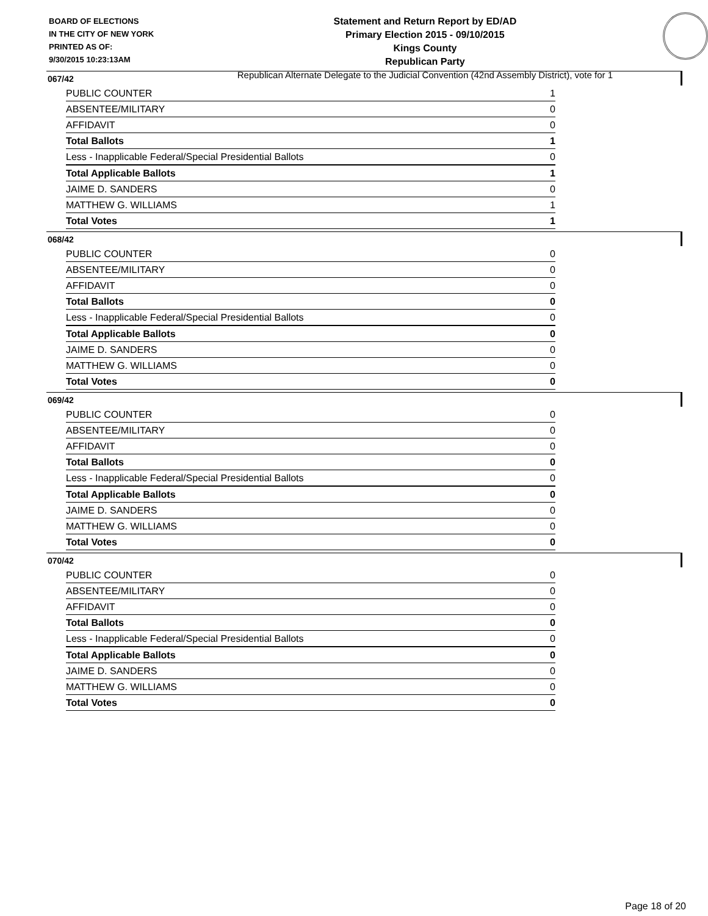BOARD OF ELECTIONS
IN THE CITY OF NEW YORK
PRINTED AS OF:
9/30/2015 10:23:13AM
Statement and Return Report by ED/AD
Primary Election 2015 - 09/10/2015
Kings County
Republican Party
Republican Alternate Delegate to the Judicial Convention (42nd Assembly District), vote for 1
067/42
| PUBLIC COUNTER | 1 |
| ABSENTEE/MILITARY | 0 |
| AFFIDAVIT | 0 |
| Total Ballots | 1 |
| Less - Inapplicable Federal/Special Presidential Ballots | 0 |
| Total Applicable Ballots | 1 |
| JAIME D. SANDERS | 0 |
| MATTHEW G. WILLIAMS | 1 |
| Total Votes | 1 |
068/42
| PUBLIC COUNTER | 0 |
| ABSENTEE/MILITARY | 0 |
| AFFIDAVIT | 0 |
| Total Ballots | 0 |
| Less - Inapplicable Federal/Special Presidential Ballots | 0 |
| Total Applicable Ballots | 0 |
| JAIME D. SANDERS | 0 |
| MATTHEW G. WILLIAMS | 0 |
| Total Votes | 0 |
069/42
| PUBLIC COUNTER | 0 |
| ABSENTEE/MILITARY | 0 |
| AFFIDAVIT | 0 |
| Total Ballots | 0 |
| Less - Inapplicable Federal/Special Presidential Ballots | 0 |
| Total Applicable Ballots | 0 |
| JAIME D. SANDERS | 0 |
| MATTHEW G. WILLIAMS | 0 |
| Total Votes | 0 |
070/42
| PUBLIC COUNTER | 0 |
| ABSENTEE/MILITARY | 0 |
| AFFIDAVIT | 0 |
| Total Ballots | 0 |
| Less - Inapplicable Federal/Special Presidential Ballots | 0 |
| Total Applicable Ballots | 0 |
| JAIME D. SANDERS | 0 |
| MATTHEW G. WILLIAMS | 0 |
| Total Votes | 0 |
Page 18 of 20